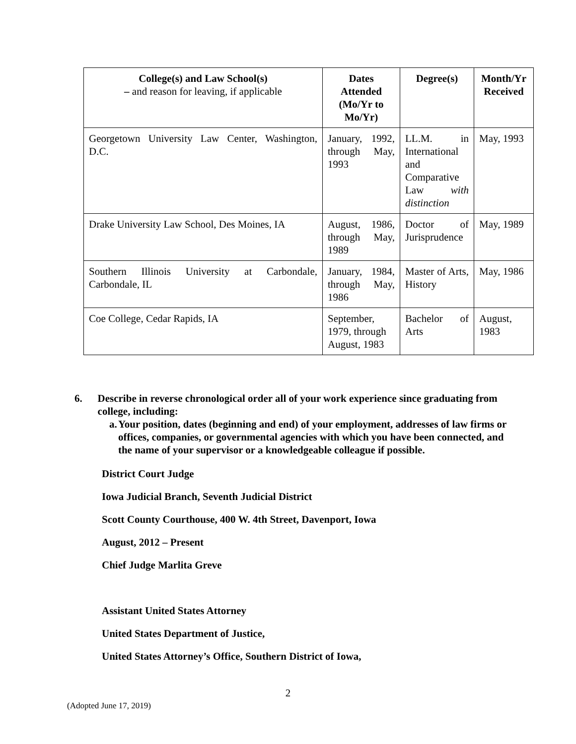| College(s) and Law School(s) – and reason for leaving, if applicable | Dates Attended (Mo/Yr to Mo/Yr) | Degree(s) | Month/Yr Received |
| --- | --- | --- | --- |
| Georgetown University Law Center, Washington, D.C. | January, 1992, through May, 1993 | LL.M. in International and Comparative Law with distinction | May, 1993 |
| Drake University Law School, Des Moines, IA | August, 1986, through May, 1989 | Doctor of Jurisprudence | May, 1989 |
| Southern Illinois University at Carbondale, Carbondale, IL | January, 1984, through May, 1986 | Master of Arts, History | May, 1986 |
| Coe College, Cedar Rapids, IA | September, 1979, through August, 1983 | Bachelor of Arts | August, 1983 |
6. Describe in reverse chronological order all of your work experience since graduating from college, including:
a. Your position, dates (beginning and end) of your employment, addresses of law firms or offices, companies, or governmental agencies with which you have been connected, and the name of your supervisor or a knowledgeable colleague if possible.
District Court Judge
Iowa Judicial Branch, Seventh Judicial District
Scott County Courthouse, 400 W. 4th Street, Davenport, Iowa
August, 2012 – Present
Chief Judge Marlita Greve
Assistant United States Attorney
United States Department of Justice,
United States Attorney’s Office, Southern District of Iowa,
2
(Adopted June 17, 2019)